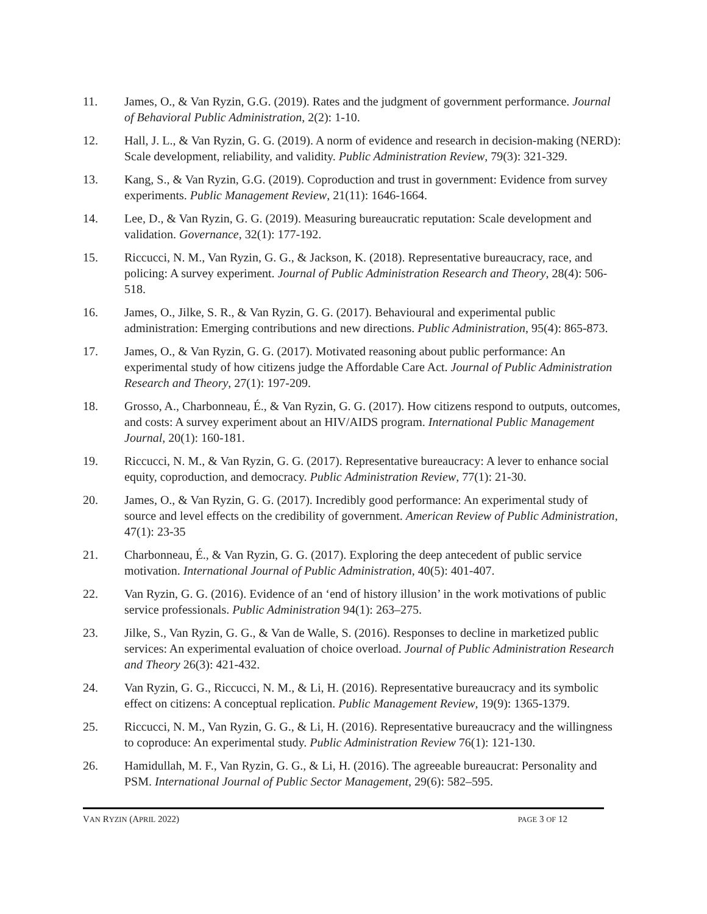11. James, O., & Van Ryzin, G.G. (2019). Rates and the judgment of government performance. Journal of Behavioral Public Administration, 2(2): 1-10.
12. Hall, J. L., & Van Ryzin, G. G. (2019). A norm of evidence and research in decision-making (NERD): Scale development, reliability, and validity. Public Administration Review, 79(3): 321-329.
13. Kang, S., & Van Ryzin, G.G. (2019). Coproduction and trust in government: Evidence from survey experiments. Public Management Review, 21(11): 1646-1664.
14. Lee, D., & Van Ryzin, G. G. (2019). Measuring bureaucratic reputation: Scale development and validation. Governance, 32(1): 177-192.
15. Riccucci, N. M., Van Ryzin, G. G., & Jackson, K. (2018). Representative bureaucracy, race, and policing: A survey experiment. Journal of Public Administration Research and Theory, 28(4): 506-518.
16. James, O., Jilke, S. R., & Van Ryzin, G. G. (2017). Behavioural and experimental public administration: Emerging contributions and new directions. Public Administration, 95(4): 865-873.
17. James, O., & Van Ryzin, G. G. (2017). Motivated reasoning about public performance: An experimental study of how citizens judge the Affordable Care Act. Journal of Public Administration Research and Theory, 27(1): 197-209.
18. Grosso, A., Charbonneau, É., & Van Ryzin, G. G. (2017). How citizens respond to outputs, outcomes, and costs: A survey experiment about an HIV/AIDS program. International Public Management Journal, 20(1): 160-181.
19. Riccucci, N. M., & Van Ryzin, G. G. (2017). Representative bureaucracy: A lever to enhance social equity, coproduction, and democracy. Public Administration Review, 77(1): 21-30.
20. James, O., & Van Ryzin, G. G. (2017). Incredibly good performance: An experimental study of source and level effects on the credibility of government. American Review of Public Administration, 47(1): 23-35
21. Charbonneau, É., & Van Ryzin, G. G. (2017). Exploring the deep antecedent of public service motivation. International Journal of Public Administration, 40(5): 401-407.
22. Van Ryzin, G. G. (2016). Evidence of an ‘end of history illusion’ in the work motivations of public service professionals. Public Administration 94(1): 263–275.
23. Jilke, S., Van Ryzin, G. G., & Van de Walle, S. (2016). Responses to decline in marketized public services: An experimental evaluation of choice overload. Journal of Public Administration Research and Theory 26(3): 421-432.
24. Van Ryzin, G. G., Riccucci, N. M., & Li, H. (2016). Representative bureaucracy and its symbolic effect on citizens: A conceptual replication. Public Management Review, 19(9): 1365-1379.
25. Riccucci, N. M., Van Ryzin, G. G., & Li, H. (2016). Representative bureaucracy and the willingness to coproduce: An experimental study. Public Administration Review 76(1): 121-130.
26. Hamidullah, M. F., Van Ryzin, G. G., & Li, H. (2016). The agreeable bureaucrat: Personality and PSM. International Journal of Public Sector Management, 29(6): 582–595.
VAN RYZIN (APRIL 2022) PAGE 3 OF 12